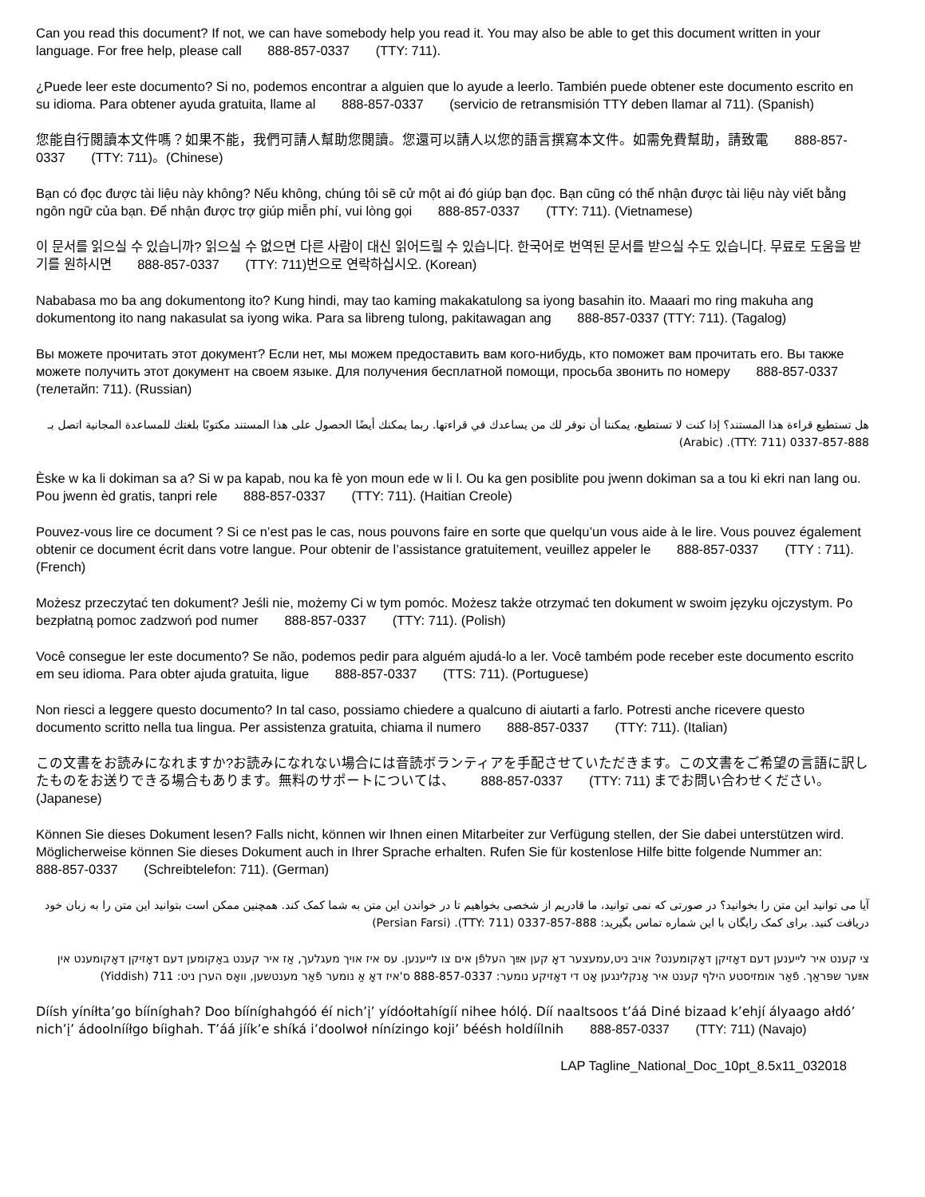Can you read this document? If not, we can have somebody help you read it. You may also be able to get this document written in your language. For free help, please call 888-857-0337 (TTY: 711).
¿Puede leer este documento? Si no, podemos encontrar a alguien que lo ayude a leerlo. También puede obtener este documento escrito en su idioma. Para obtener ayuda gratuita, llame al 888-857-0337 (servicio de retransmisión TTY deben llamar al 711). (Spanish)
您能自行閱讀本文件嗎？如果不能，我們可請人幫助您閱讀。您還可以請人以您的語言撰寫本文件。如需免費幫助，請致電 888-857-0337 (TTY: 711)。(Chinese)
Bạn có đọc được tài liệu này không? Nếu không, chúng tôi sẽ cử một ai đó giúp bạn đọc. Bạn cũng có thể nhận được tài liệu này viết bằng ngôn ngữ của bạn. Để nhận được trợ giúp miễn phí, vui lòng gọi 888-857-0337 (TTY: 711). (Vietnamese)
이 문서를 읽으실 수 있습니까? 읽으실 수 없으면 다른 사람이 대신 읽어드릴 수 있습니다. 한국어로 번역된 문서를 받으실 수도 있습니다. 무료로 도움을 받기를 원하시면 888-857-0337 (TTY: 711)번으로 연락하십시오. (Korean)
Nababasa mo ba ang dokumentong ito? Kung hindi, may tao kaming makakatulong sa iyong basahin ito. Maaari mo ring makuha ang dokumentong ito nang nakasulat sa iyong wika. Para sa libreng tulong, pakitawagan ang 888-857-0337 (TTY: 711). (Tagalog)
Вы можете прочитать этот документ? Если нет, мы можем предоставить вам кого-нибудь, кто поможет вам прочитать его. Вы также можете получить этот документ на своем языке. Для получения бесплатной помощи, просьба звонить по номеру 888-857-0337 (телетайп: 711). (Russian)
هل تستطيع قراءة هذا المستند؟ إذا كنت لا تستطيع، يمكننا أن نوفر لك من يساعدك في قراءتها. ربما يمكنك أيضًا الحصول على هذا المستند مكتوبًا بلغتك للمساعدة المجانية اتصل بـ 888-857-0337 (TTY: 711). (Arabic)
Èske w ka li dokiman sa a? Si w pa kapab, nou ka fè yon moun ede w li l. Ou ka gen posiblite pou jwenn dokiman sa a tou ki ekri nan lang ou. Pou jwenn èd gratis, tanpri rele 888-857-0337 (TTY: 711). (Haitian Creole)
Pouvez-vous lire ce document ? Si ce n’est pas le cas, nous pouvons faire en sorte que quelqu’un vous aide à le lire. Vous pouvez également obtenir ce document écrit dans votre langue. Pour obtenir de l’assistance gratuitement, veuillez appeler le 888-857-0337 (TTY : 711). (French)
Możesz przeczytać ten dokument? Jeśli nie, możemy Ci w tym pomóc. Możesz także otrzymać ten dokument w swoim języku ojczystym. Po bezpłatną pomoc zadzwoń pod numer 888-857-0337 (TTY: 711). (Polish)
Você consegue ler este documento? Se não, podemos pedir para alguém ajudá-lo a ler. Você também pode receber este documento escrito em seu idioma. Para obter ajuda gratuita, ligue 888-857-0337 (TTS: 711). (Portuguese)
Non riesci a leggere questo documento? In tal caso, possiamo chiedere a qualcuno di aiutarti a farlo. Potresti anche ricevere questo documento scritto nella tua lingua. Per assistenza gratuita, chiama il numero 888-857-0337 (TTY: 711). (Italian)
この文書をお読みになれますか?お読みになれない場合には音読ボランティアを手配させていただきます。この文書をご希望の言語に訳したものをお送りできる場合もあります。無料のサポートについては、 888-857-0337 (TTY: 711) までお問い合わせください。(Japanese)
Können Sie dieses Dokument lesen? Falls nicht, können wir Ihnen einen Mitarbeiter zur Verfügung stellen, der Sie dabei unterstützen wird. Möglicherweise können Sie dieses Dokument auch in Ihrer Sprache erhalten. Rufen Sie für kostenlose Hilfe bitte folgende Nummer an: 888-857-0337 (Schreibtelefon: 711). (German)
آیا می توانید این متن را بخوانید؟ در صورتی که نمی توانید، ما قادریم از شخصی بخواهیم تا در خواندن این متن به شما کمک کند. همچنین ممکن است بتوانید این متن را به زبان خود دریافت کنید. برای کمک رایگان با این شماره تماس بگیرید: 888-857-0337 (TTY: 711). (Persian Farsi)
צי קענט איר לייענען דעם דאָזיקן דאָקומענט? אויב ניט,עמעצער דאָ קען אײַך העלפֿן אים צו לייענען. עס איז אויך מעגלעך, אַז איר קענט באַקומען דעם דאָזיקן דאָקומענט אין אײַער שפּראַך. פֿאַר אומזיסטע הילף קענט איר אָנקלינגען אָט די דאָזיקע נומער: 888-857-0337 ס'איז דאָ אַ נומער פֿאַר מענטשען, וואָס הערן ניט: 711 (Yiddish)
Díísh yíníłta’go bííníghah? Doo bííníghahgóó éí nich’į’ yídóołtahígíí nihee hóló̜. Díí naaltsoos t’áá Diné bizaad k’ehjí ályaago ałdó’ nich’į’ ádoolnííłgo bíighah. T’áá jíík’e shíká i’doolwoł nínízingo koji’ béésh holdíílnih 888-857-0337 (TTY: 711) (Navajo)
LAP Tagline_National_Doc_10pt_8.5x11_032018